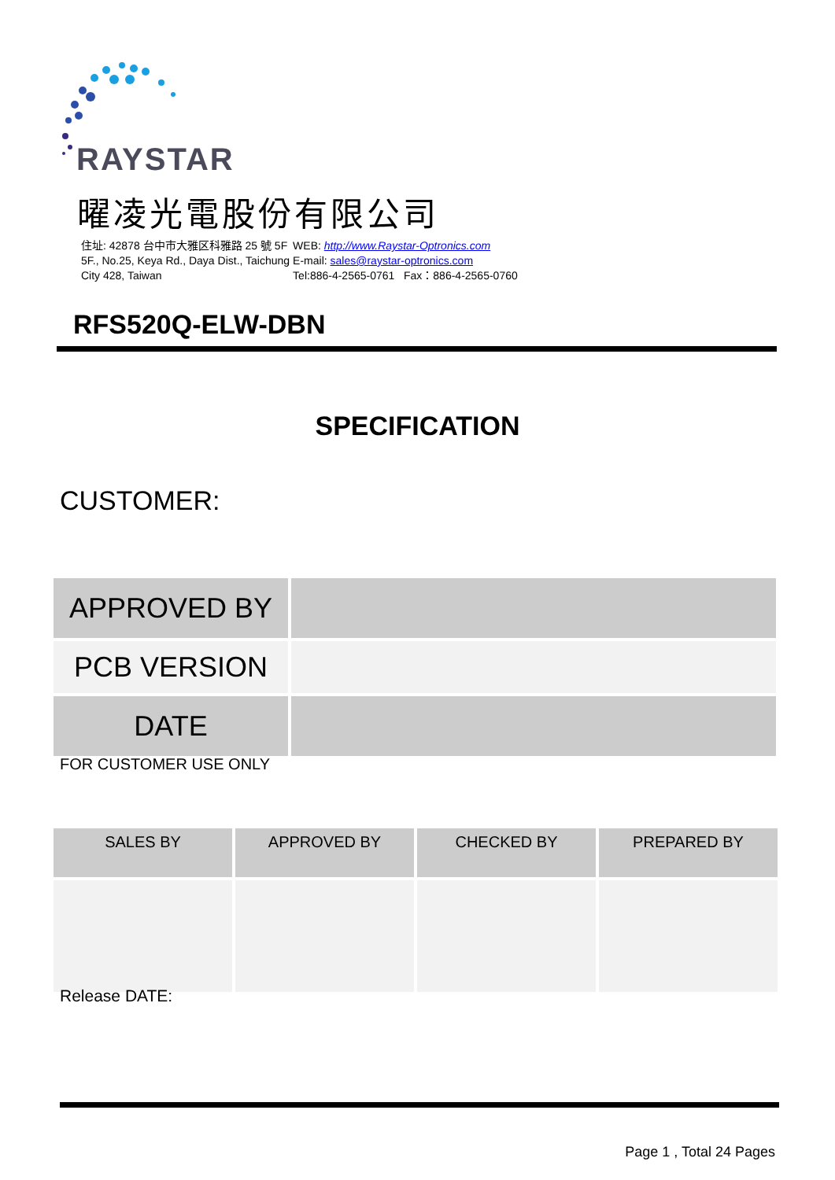RAYSTAR
曜凌光電股份有限公司
| 住址: 42878 台中市大雅区科雅路 25 號 5F | WEB: http://www.Raystar-Optronics.com |
| 5F., No.25, Keya Rd., Daya Dist., Taichung | E-mail: sales@raystar-optronics.com |
| City 428, Taiwan | Tel:886-4-2565-0761 Fax：886-4-2565-0760 |
RFS520Q-ELW-DBN
SPECIFICATION
CUSTOMER:
| APPROVED BY | |
| PCB VERSION | |
| DATE | |
FOR CUSTOMER USE ONLY
| SALES BY | APPROVED BY | CHECKED BY | PREPARED BY |
| --- | --- | --- | --- |
Release DATE:
Page 1 , Total 24 Pages